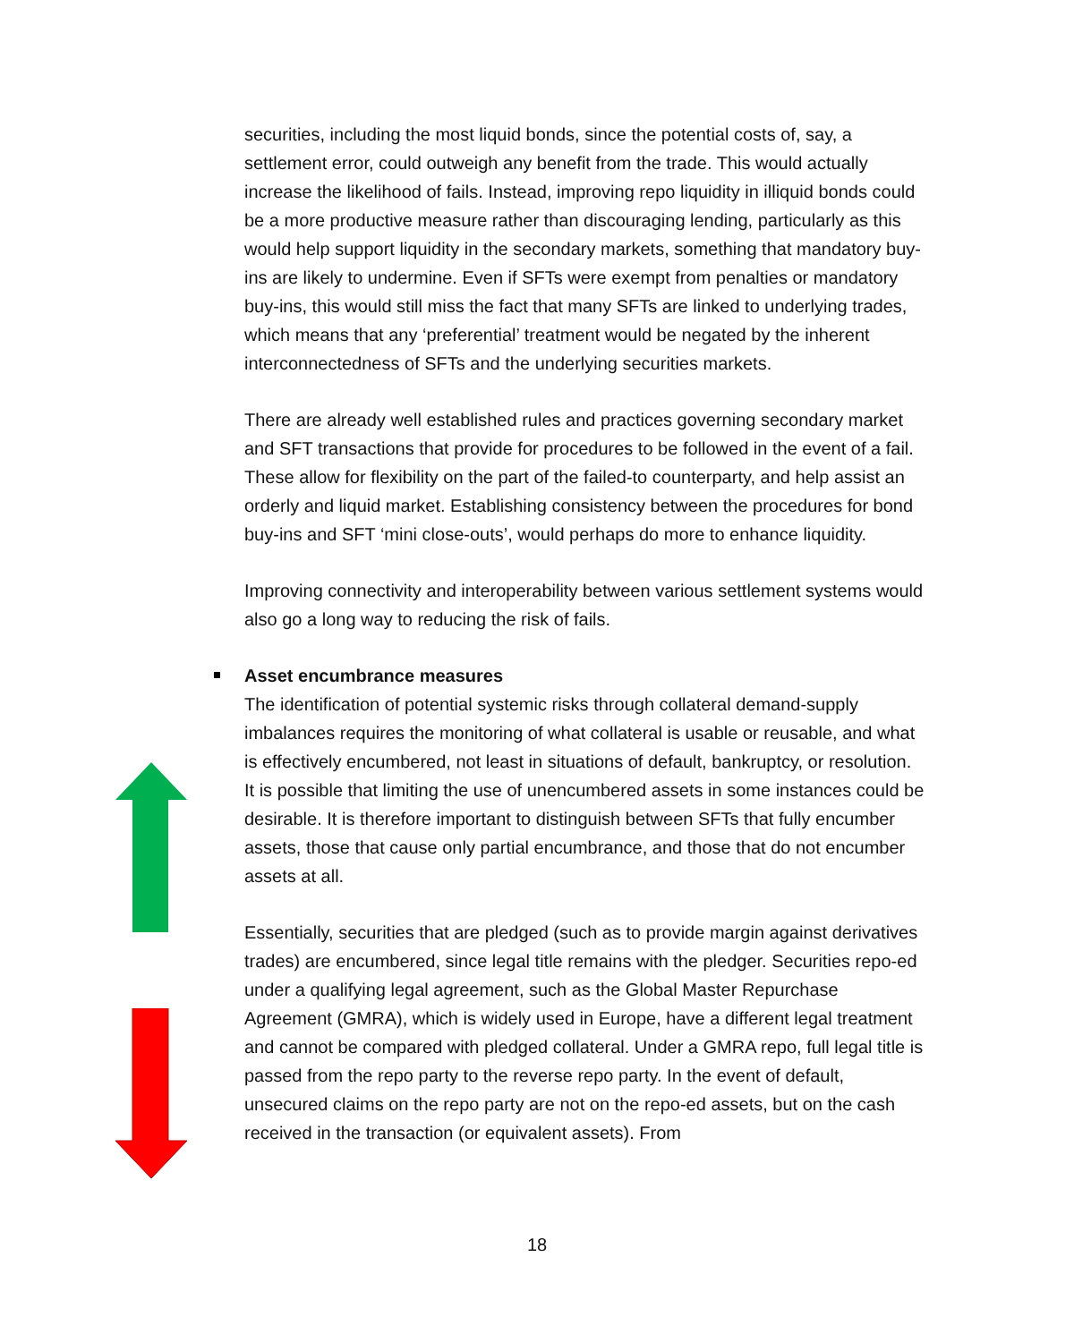securities, including the most liquid bonds, since the potential costs of, say, a settlement error, could outweigh any benefit from the trade. This would actually increase the likelihood of fails. Instead, improving repo liquidity in illiquid bonds could be a more productive measure rather than discouraging lending, particularly as this would help support liquidity in the secondary markets, something that mandatory buy-ins are likely to undermine. Even if SFTs were exempt from penalties or mandatory buy-ins, this would still miss the fact that many SFTs are linked to underlying trades, which means that any ‘preferential’ treatment would be negated by the inherent interconnectedness of SFTs and the underlying securities markets.
There are already well established rules and practices governing secondary market and SFT transactions that provide for procedures to be followed in the event of a fail. These allow for flexibility on the part of the failed-to counterparty, and help assist an orderly and liquid market. Establishing consistency between the procedures for bond buy-ins and SFT ‘mini close-outs’, would perhaps do more to enhance liquidity.
Improving connectivity and interoperability between various settlement systems would also go a long way to reducing the risk of fails.
Asset encumbrance measures
The identification of potential systemic risks through collateral demand-supply imbalances requires the monitoring of what collateral is usable or reusable, and what is effectively encumbered, not least in situations of default, bankruptcy, or resolution. It is possible that limiting the use of unencumbered assets in some instances could be desirable. It is therefore important to distinguish between SFTs that fully encumber assets, those that cause only partial encumbrance, and those that do not encumber assets at all.
Essentially, securities that are pledged (such as to provide margin against derivatives trades) are encumbered, since legal title remains with the pledger. Securities repo-ed under a qualifying legal agreement, such as the Global Master Repurchase Agreement (GMRA), which is widely used in Europe, have a different legal treatment and cannot be compared with pledged collateral. Under a GMRA repo, full legal title is passed from the repo party to the reverse repo party. In the event of default, unsecured claims on the repo party are not on the repo-ed assets, but on the cash received in the transaction (or equivalent assets). From
18